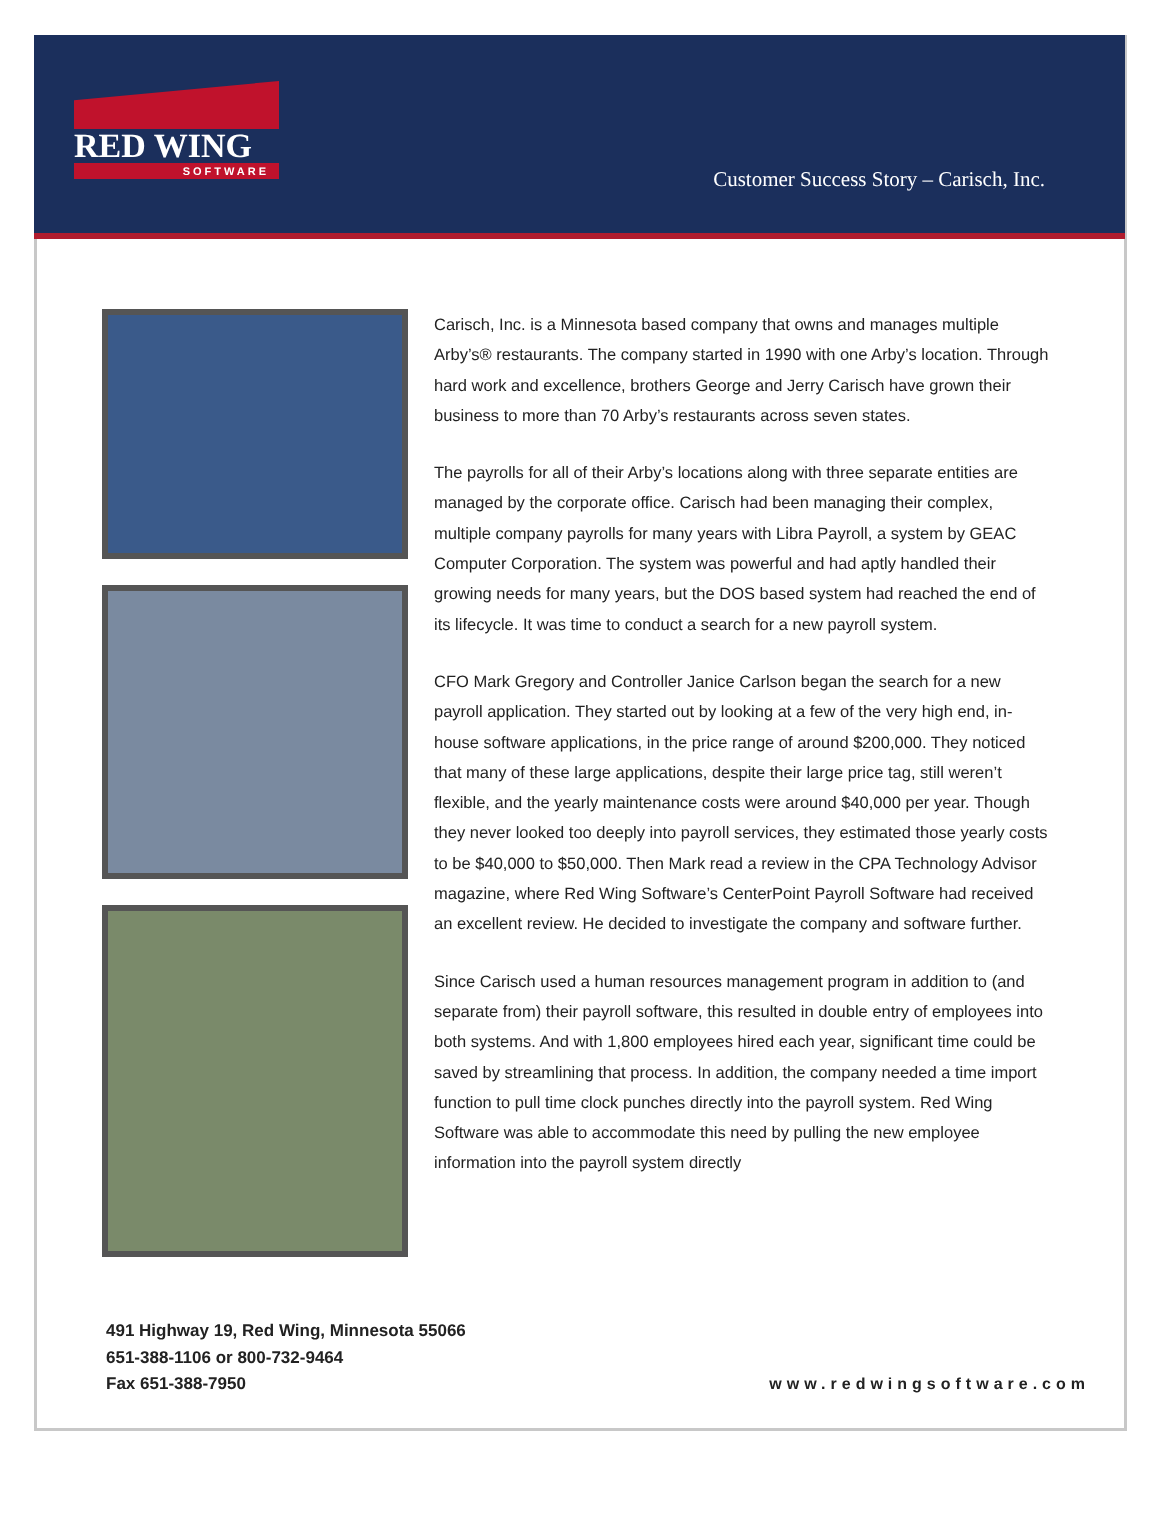RED WING
SOFTWARE
Customer Success Story – Carisch, Inc.
Carisch, Inc. is a Minnesota based company that owns and manages multiple Arby’s® restaurants. The company started in 1990 with one Arby’s location. Through hard work and excellence, brothers George and Jerry Carisch have grown their business to more than 70 Arby’s restaurants across seven states.
The payrolls for all of their Arby’s locations along with three separate entities are managed by the corporate office. Carisch had been managing their complex, multiple company payrolls for many years with Libra Payroll, a system by GEAC Computer Corporation. The system was powerful and had aptly handled their growing needs for many years, but the DOS based system had reached the end of its lifecycle. It was time to conduct a search for a new payroll system.
CFO Mark Gregory and Controller Janice Carlson began the search for a new payroll application. They started out by looking at a few of the very high end, in-house software applications, in the price range of around $200,000. They noticed that many of these large applications, despite their large price tag, still weren’t flexible, and the yearly maintenance costs were around $40,000 per year. Though they never looked too deeply into payroll services, they estimated those yearly costs to be $40,000 to $50,000. Then Mark read a review in the CPA Technology Advisor magazine, where Red Wing Software’s CenterPoint Payroll Software had received an excellent review. He decided to investigate the company and software further.
Since Carisch used a human resources management program in addition to (and separate from) their payroll software, this resulted in double entry of employees into both systems. And with 1,800 employees hired each year, significant time could be saved by streamlining that process. In addition, the company needed a time import function to pull time clock punches directly into the payroll system. Red Wing Software was able to accommodate this need by pulling the new employee information into the payroll system directly
491 Highway 19, Red Wing, Minnesota 55066
651-388-1106 or 800-732-9464
Fax 651-388-7950
www.redwingsoftware.com